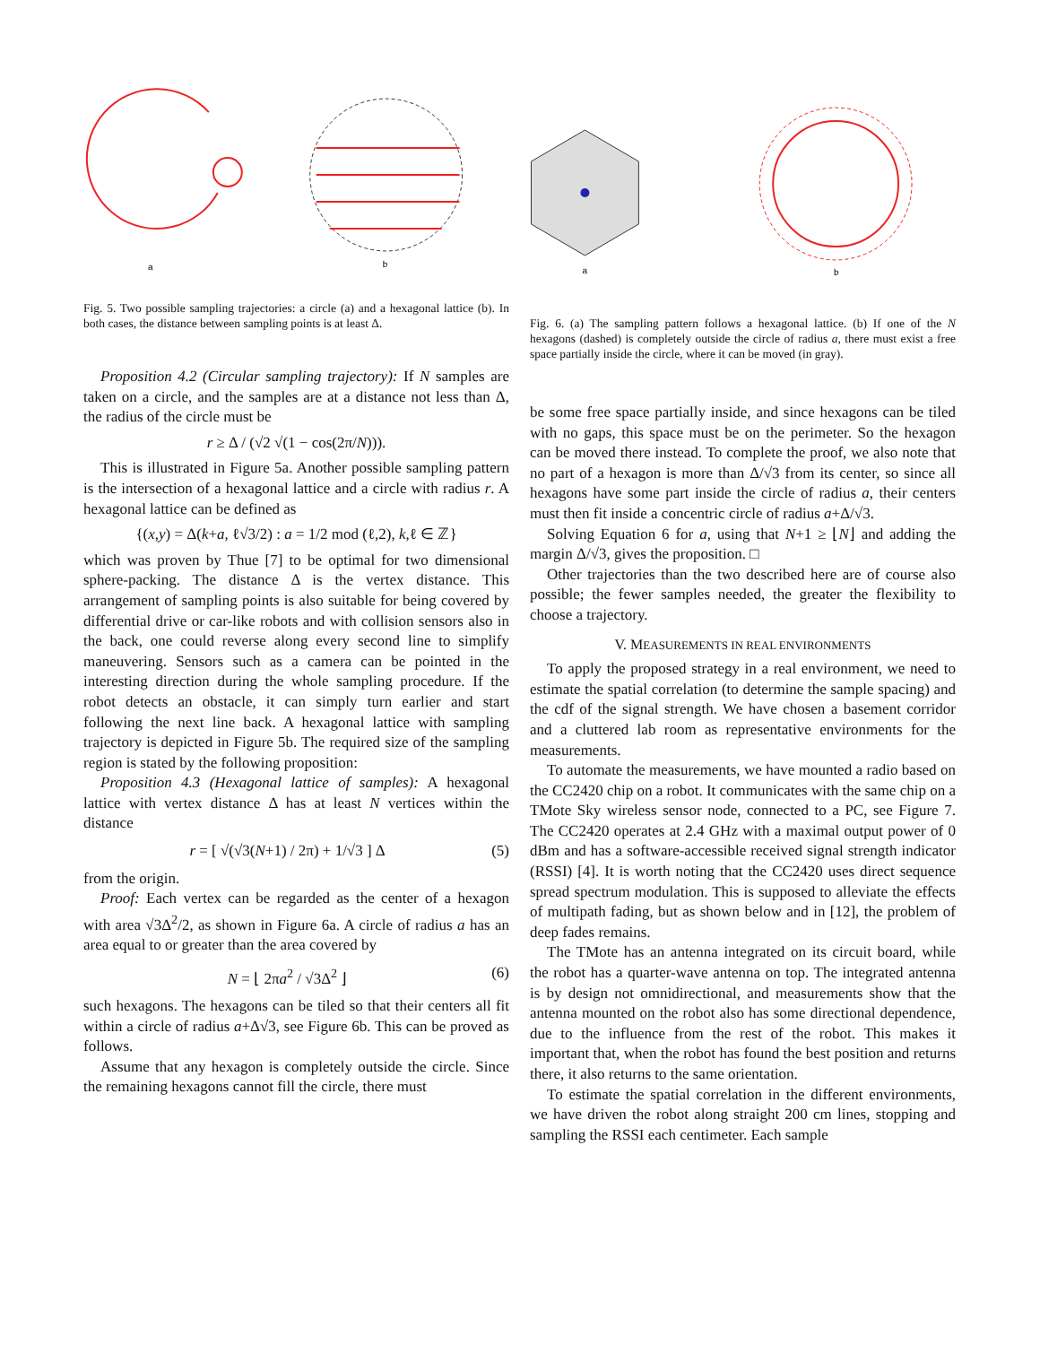a
b
a
b
Fig. 5. Two possible sampling trajectories: a circle (a) and a hexagonal lattice (b). In both cases, the distance between sampling points is at least Δ.
Proposition 4.2 (Circular sampling trajectory): If N samples are taken on a circle, and the samples are at a distance not less than Δ, the radius of the circle must be
r ≥ Δ / (√2 √(1 − cos(2π/N))).
This is illustrated in Figure 5a. Another possible sampling pattern is the intersection of a hexagonal lattice and a circle with radius r. A hexagonal lattice can be defined as
{(x,y) = Δ(k+a, ℓ√3/2) : a = 1/2 mod (ℓ,2), k,ℓ ∈ ℤ}
which was proven by Thue [7] to be optimal for two dimensional sphere-packing. The distance Δ is the vertex distance. This arrangement of sampling points is also suitable for being covered by differential drive or car-like robots and with collision sensors also in the back, one could reverse along every second line to simplify maneuvering. Sensors such as a camera can be pointed in the interesting direction during the whole sampling procedure. If the robot detects an obstacle, it can simply turn earlier and start following the next line back. A hexagonal lattice with sampling trajectory is depicted in Figure 5b. The required size of the sampling region is stated by the following proposition:
Proposition 4.3 (Hexagonal lattice of samples): A hexagonal lattice with vertex distance Δ has at least N vertices within the distance
r = [ √(√3(N+1) / 2π) + 1/√3 ] Δ (5)
from the origin.
Proof: Each vertex can be regarded as the center of a hexagon with area √3Δ<sup>2</sup>/2, as shown in Figure 6a. A circle of radius a has an area equal to or greater than the area covered by
N = ⌊ 2πa<sup>2</sup> / √3Δ<sup>2</sup> ⌋ (6)
such hexagons. The hexagons can be tiled so that their centers all fit within a circle of radius a+Δ√3, see Figure 6b. This can be proved as follows.
Assume that any hexagon is completely outside the circle. Since the remaining hexagons cannot fill the circle, there must
Fig. 6. (a) The sampling pattern follows a hexagonal lattice. (b) If one of the N hexagons (dashed) is completely outside the circle of radius a, there must exist a free space partially inside the circle, where it can be moved (in gray).
be some free space partially inside, and since hexagons can be tiled with no gaps, this space must be on the perimeter. So the hexagon can be moved there instead. To complete the proof, we also note that no part of a hexagon is more than Δ/√3 from its center, so since all hexagons have some part inside the circle of radius a, their centers must then fit inside a concentric circle of radius a+Δ/√3.
Solving Equation 6 for a, using that N+1 ≥ ⌊N⌋ and adding the margin Δ/√3, gives the proposition. □
Other trajectories than the two described here are of course also possible; the fewer samples needed, the greater the flexibility to choose a trajectory.
V. MEASUREMENTS IN REAL ENVIRONMENTS
To apply the proposed strategy in a real environment, we need to estimate the spatial correlation (to determine the sample spacing) and the cdf of the signal strength. We have chosen a basement corridor and a cluttered lab room as representative environments for the measurements.
To automate the measurements, we have mounted a radio based on the CC2420 chip on a robot. It communicates with the same chip on a TMote Sky wireless sensor node, connected to a PC, see Figure 7. The CC2420 operates at 2.4 GHz with a maximal output power of 0 dBm and has a software-accessible received signal strength indicator (RSSI) [4]. It is worth noting that the CC2420 uses direct sequence spread spectrum modulation. This is supposed to alleviate the effects of multipath fading, but as shown below and in [12], the problem of deep fades remains.
The TMote has an antenna integrated on its circuit board, while the robot has a quarter-wave antenna on top. The integrated antenna is by design not omnidirectional, and measurements show that the antenna mounted on the robot also has some directional dependence, due to the influence from the rest of the robot. This makes it important that, when the robot has found the best position and returns there, it also returns to the same orientation.
To estimate the spatial correlation in the different environments, we have driven the robot along straight 200 cm lines, stopping and sampling the RSSI each centimeter. Each sample